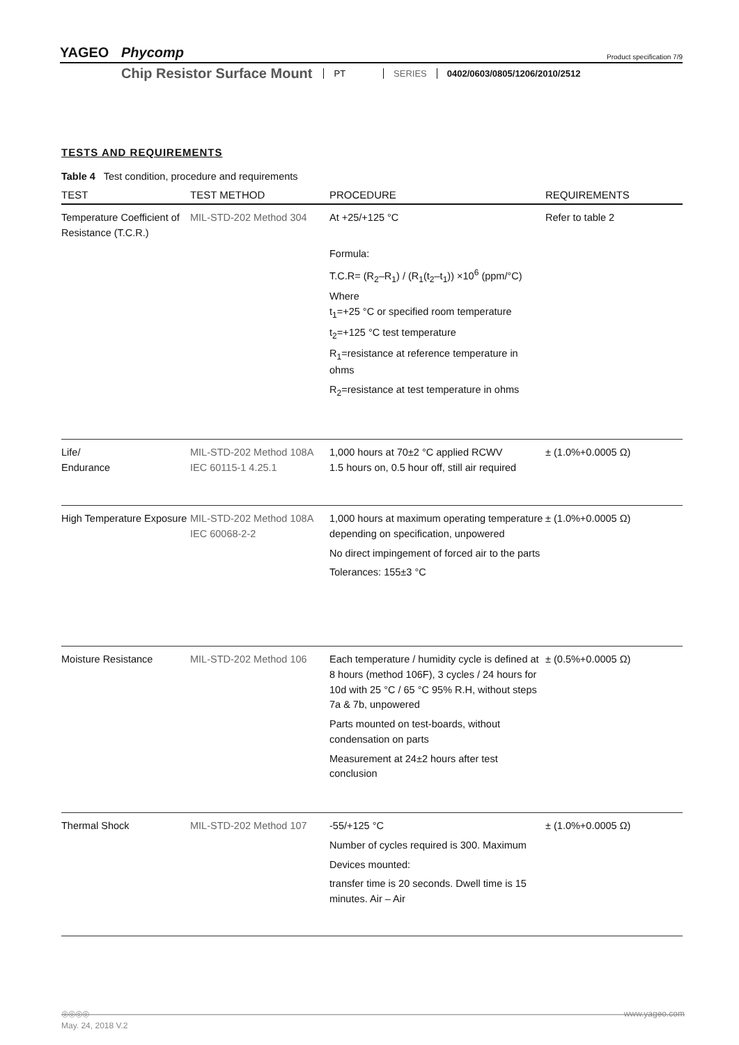YAGEO Phycomp Product specification 7/9
Chip Resistor Surface Mount
PT SERIES 0402/0603/0805/1206/2010/2512
TESTS AND REQUIREMENTS
Table 4 Test condition, procedure and requirements
| TEST | TEST METHOD | PROCEDURE | REQUIREMENTS |
| --- | --- | --- | --- |
| Temperature Coefficient of Resistance (T.C.R.) | MIL-STD-202 Method 304 | At +25/+125 °C Formula: T.C.R= (R<sub>2</sub>–R<sub>1</sub>) / (R<sub>1</sub>(t<sub>2</sub>–t<sub>1</sub>)) ×10<sup>6</sup> (ppm/°C) Where t<sub>1</sub>=+25 °C or specified room temperature t<sub>2</sub>=+125 °C test temperature R<sub>1</sub>=resistance at reference temperature in ohms R<sub>2</sub>=resistance at test temperature in ohms | Refer to table 2 |
| Life/ Endurance | MIL-STD-202 Method 108A IEC 60115-1 4.25.1 | 1,000 hours at 70±2 °C applied RCWV 1.5 hours on, 0.5 hour off, still air required | ± (1.0%+0.0005 Ω) |
| High Temperature Exposure | MIL-STD-202 Method 108A IEC 60068-2-2 | 1,000 hours at maximum operating temperature depending on specification, unpowered No direct impingement of forced air to the parts Tolerances: 155±3 °C | ± (1.0%+0.0005 Ω) |
| Moisture Resistance | MIL-STD-202 Method 106 | Each temperature / humidity cycle is defined at 8 hours (method 106F), 3 cycles / 24 hours for 10d with 25 °C / 65 °C 95% R.H, without steps 7a & 7b, unpowered Parts mounted on test-boards, without condensation on parts Measurement at 24±2 hours after test conclusion | ± (0.5%+0.0005 Ω) |
| Thermal Shock | MIL-STD-202 Method 107 | -55/+125 °C Number of cycles required is 300. Maximum Devices mounted: transfer time is 20 seconds. Dwell time is 15 minutes. Air – Air | ± (1.0%+0.0005 Ω) |
◎◎◎◎ www.yageo.com
May. 24, 2018 V.2